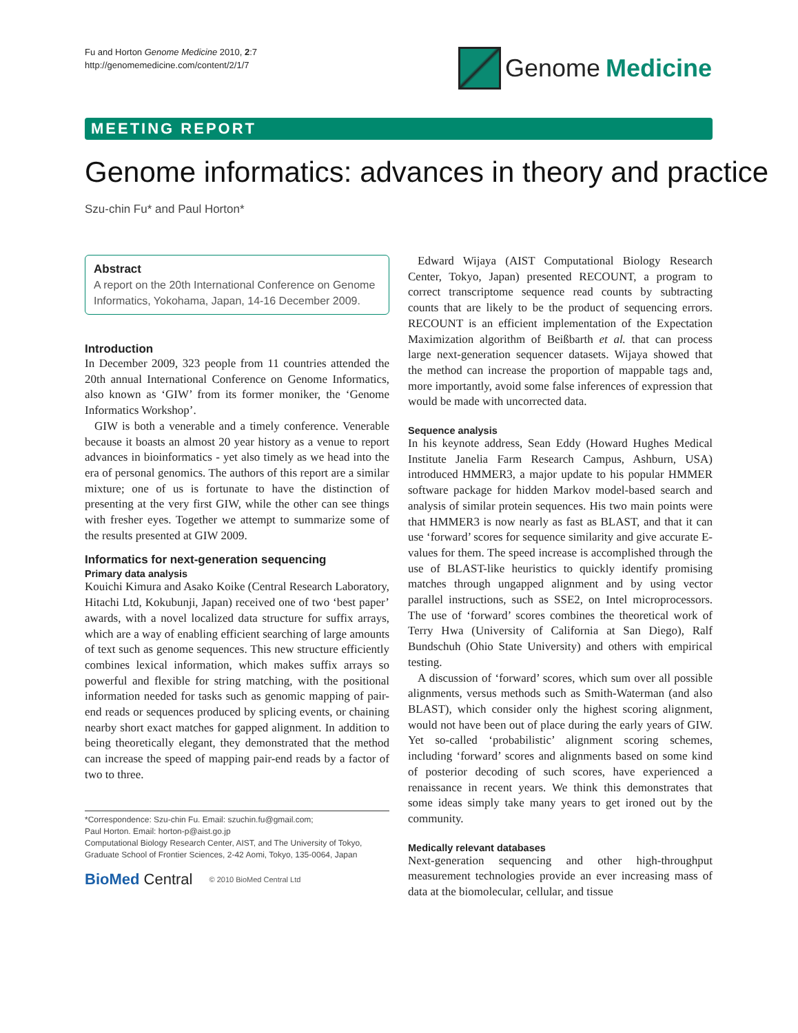Fu and Horton Genome Medicine 2010, 2:7
http://genomemedicine.com/content/2/1/7
Genome Medicine
MEETING REPORT
Genome informatics: advances in theory and practice
Szu-chin Fu* and Paul Horton*
Abstract
A report on the 20th International Conference on Genome Informatics, Yokohama, Japan, 14-16 December 2009.
Introduction
In December 2009, 323 people from 11 countries attended the 20th annual International Conference on Genome Informatics, also known as ‘GIW’ from its former moniker, the ‘Genome Informatics Workshop’.
GIW is both a venerable and a timely conference. Venerable because it boasts an almost 20 year history as a venue to report advances in bioinformatics - yet also timely as we head into the era of personal genomics. The authors of this report are a similar mixture; one of us is fortunate to have the distinction of presenting at the very first GIW, while the other can see things with fresher eyes. Together we attempt to summarize some of the results presented at GIW 2009.
Informatics for next-generation sequencing
Primary data analysis
Kouichi Kimura and Asako Koike (Central Research Laboratory, Hitachi Ltd, Kokubunji, Japan) received one of two ‘best paper’ awards, with a novel localized data structure for suffix arrays, which are a way of enabling efficient searching of large amounts of text such as genome sequences. This new structure efficiently combines lexical information, which makes suffix arrays so powerful and flexible for string matching, with the positional information needed for tasks such as genomic mapping of pair-end reads or sequences produced by splicing events, or chaining nearby short exact matches for gapped alignment. In addition to being theoretically elegant, they demonstrated that the method can increase the speed of mapping pair-end reads by a factor of two to three.
*Correspondence: Szu-chin Fu. Email: szuchin.fu@gmail.com;
Paul Horton. Email: horton-p@aist.go.jp
Computational Biology Research Center, AIST, and The University of Tokyo, Graduate School of Frontier Sciences, 2-42 Aomi, Tokyo, 135-0064, Japan
BioMed Central © 2010 BioMed Central Ltd
Edward Wijaya (AIST Computational Biology Research Center, Tokyo, Japan) presented RECOUNT, a program to correct transcriptome sequence read counts by subtracting counts that are likely to be the product of sequencing errors. RECOUNT is an efficient implementation of the Expectation Maximization algorithm of Beißbarth et al. that can process large next-generation sequencer datasets. Wijaya showed that the method can increase the proportion of mappable tags and, more importantly, avoid some false inferences of expression that would be made with uncorrected data.
Sequence analysis
In his keynote address, Sean Eddy (Howard Hughes Medical Institute Janelia Farm Research Campus, Ashburn, USA) introduced HMMER3, a major update to his popular HMMER software package for hidden Markov model-based search and analysis of similar protein sequences. His two main points were that HMMER3 is now nearly as fast as BLAST, and that it can use ‘forward’ scores for sequence similarity and give accurate E-values for them. The speed increase is accomplished through the use of BLAST-like heuristics to quickly identify promising matches through ungapped alignment and by using vector parallel instructions, such as SSE2, on Intel microprocessors. The use of ‘forward’ scores combines the theoretical work of Terry Hwa (University of California at San Diego), Ralf Bundschuh (Ohio State University) and others with empirical testing.
A discussion of ‘forward’ scores, which sum over all possible alignments, versus methods such as Smith-Waterman (and also BLAST), which consider only the highest scoring alignment, would not have been out of place during the early years of GIW. Yet so-called ‘probabilistic’ alignment scoring schemes, including ‘forward’ scores and alignments based on some kind of posterior decoding of such scores, have experienced a renaissance in recent years. We think this demonstrates that some ideas simply take many years to get ironed out by the community.
Medically relevant databases
Next-generation sequencing and other high-throughput measurement technologies provide an ever increasing mass of data at the biomolecular, cellular, and tissue